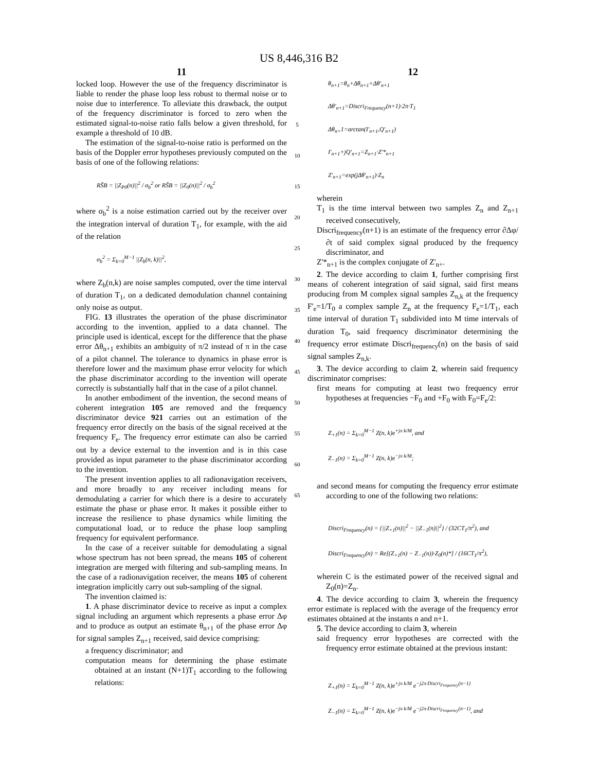US 8,446,316 B2
11
locked loop. However the use of the frequency discriminator is liable to render the phase loop less robust to thermal noise or to noise due to interference. To alleviate this drawback, the output of the frequency discriminator is forced to zero when the estimated signal-to-noise ratio falls below a given threshold, for example a threshold of 10 dB.
The estimation of the signal-to-noise ratio is performed on the basis of the Doppler error hypotheses previously computed on the basis of one of the following relations:
RŜB = ||Z<sub>P0</sub>(n)||<sup>2</sup> / σ<sub>b</sub><sup>2</sup> or RŜB = ||Z<sub>0</sub>(n)||<sup>2</sup> / σ<sub>b</sub><sup>2</sup>
where σ<sub>b</sub><sup>2</sup> is a noise estimation carried out by the receiver over the integration interval of duration T<sub>1</sub>, for example, with the aid of the relation
σ<sub>b</sub><sup>2</sup> = Σ<sub>k=0</sub><sup>M−1</sup> ||Z<sub>b</sub>(n, k)||<sup>2</sup>,
where Z<sub>b</sub>(n,k) are noise samples computed, over the time interval of duration T<sub>1</sub>, on a dedicated demodulation channel containing only noise as output.
FIG. 13 illustrates the operation of the phase discriminator according to the invention, applied to a data channel. The principle used is identical, except for the difference that the phase error Δθ<sub>n+1</sub> exhibits an ambiguity of π/2 instead of π in the case of a pilot channel. The tolerance to dynamics in phase error is therefore lower and the maximum phase error velocity for which the phase discriminator according to the invention will operate correctly is substantially half that in the case of a pilot channel.
In another embodiment of the invention, the second means of coherent integration 105 are removed and the frequency discriminator device 921 carries out an estimation of the frequency error directly on the basis of the signal received at the frequency F<sub>e</sub>. The frequency error estimate can also be carried out by a device external to the invention and is in this case provided as input parameter to the phase discriminator according to the invention.
The present invention applies to all radionavigation receivers, and more broadly to any receiver including means for demodulating a carrier for which there is a desire to accurately estimate the phase or phase error. It makes it possible either to increase the resilience to phase dynamics while limiting the computational load, or to reduce the phase loop sampling frequency for equivalent performance.
In the case of a receiver suitable for demodulating a signal whose spectrum has not been spread, the means 105 of coherent integration are merged with filtering and sub-sampling means. In the case of a radionavigation receiver, the means 105 of coherent integration implicitly carry out sub-sampling of the signal.
The invention claimed is:
1. A phase discriminator device to receive as input a complex signal including an argument which represents a phase error Δφ and to produce as output an estimate θ<sub>n+1</sub> of the phase error Δφ for signal samples Z<sub>n+1</sub> received, said device comprising:
a frequency discriminator; and
computation means for determining the phase estimate obtained at an instant (N+1)T<sub>1</sub> according to the following relations:
5
10
15
20
25
30
35
40
45
50
55
60
65
12
θ<sub>n+1</sub>=θ<sub>n</sub>+Δθ<sub>n+1</sub>+Δθ'<sub>n+1</sub>
Δθ'<sub>n+1</sub>=Discri<sub>Frequency</sub>(n+1)·2π·T<sub>1</sub>
Δθ<sub>n+</sub>1=arctan(I'<sub>n+1</sub>,Q'<sub>n+1</sub>)
I'<sub>n+1</sub>+jQ'<sub>n+1</sub>=Z<sub>n+1</sub>·Z'*<sub>n+1</sub>
Z'<sub>n+1</sub>=exp(jΔθ'<sub>n+1</sub>)·Z<sub>n</sub>
wherein
T<sub>1</sub> is the time interval between two samples Z<sub>n</sub> and Z<sub>n+1</sub> received consecutively,
Discri<sub>frequency</sub>(n+1) is an estimate of the frequency error ∂Δφ/∂t of said complex signal produced by the frequency discriminator, and
Z'*<sub>n+1</sub> is the complex conjugate of Z'<sub>n+</sub>.
2. The device according to claim 1, further comprising first means of coherent integration of said signal, said first means producing from M complex signal samples Z<sub>n,k</sub> at the frequency F'<sub>e</sub>=1/T<sub>0</sub> a complex sample Z<sub>n</sub> at the frequency F<sub>e</sub>=1/T<sub>1</sub>, each time interval of duration T<sub>1</sub> subdivided into M time intervals of duration T<sub>0</sub>, said frequency discriminator determining the frequency error estimate Discri<sub>frequency</sub>(n) on the basis of said signal samples Z<sub>n,k</sub>.
3. The device according to claim 2, wherein said frequency discriminator comprises:
first means for computing at least two frequency error hypotheses at frequencies −F<sub>0</sub> and +F<sub>0</sub> with F<sub>0</sub>=F<sub>e</sub>/2:
Z<sub>+1</sub>(n) = Σ<sub>k=0</sub><sup>M−1</sup> Z(n, k)e<sup>+jπ k/M</sup>, and
Z<sub>−1</sub>(n) = Σ<sub>k=0</sub><sup>M−1</sup> Z(n, k)e<sup>−jπ k/M</sup>;
and second means for computing the frequency error estimate according to one of the following two relations:
Discri<sub>Frequency</sub>(n) = {||Z<sub>+1</sub>(n)||<sup>2</sup> − ||Z<sub>−1</sub>(n)||<sup>2</sup>} / (32CT<sub>1</sub>/π<sup>2</sup>), and
Discri<sub>Frequency</sub>(n) = Re[(Z<sub>+1</sub>(n) − Z<sub>−1</sub>(n))·Z<sub>0</sub>(n)*] / (16CT<sub>1</sub>/π<sup>2</sup>),
wherein C is the estimated power of the received signal and Z<sub>0</sub>(n)=Z<sub>n</sub>.
4. The device according to claim 3, wherein the frequency error estimate is replaced with the average of the frequency error estimates obtained at the instants n and n+1.
5. The device according to claim 3, wherein
said frequency error hypotheses are corrected with the frequency error estimate obtained at the previous instant:
Z<sub>+1</sub>(n) = Σ<sub>k=0</sub><sup>M−1</sup> Z(n, k)e<sup>+jπ k/M</sup> e<sup>−j2π·Discri<sub>Frequency</sub>(n−1)</sup>
Z<sub>−1</sub>(n) = Σ<sub>k=0</sub><sup>M−1</sup> Z(n, k)e<sup>−jπ k/M</sup> e<sup>−j2π·Discri<sub>Frequency</sub>(n−1)</sup>, and